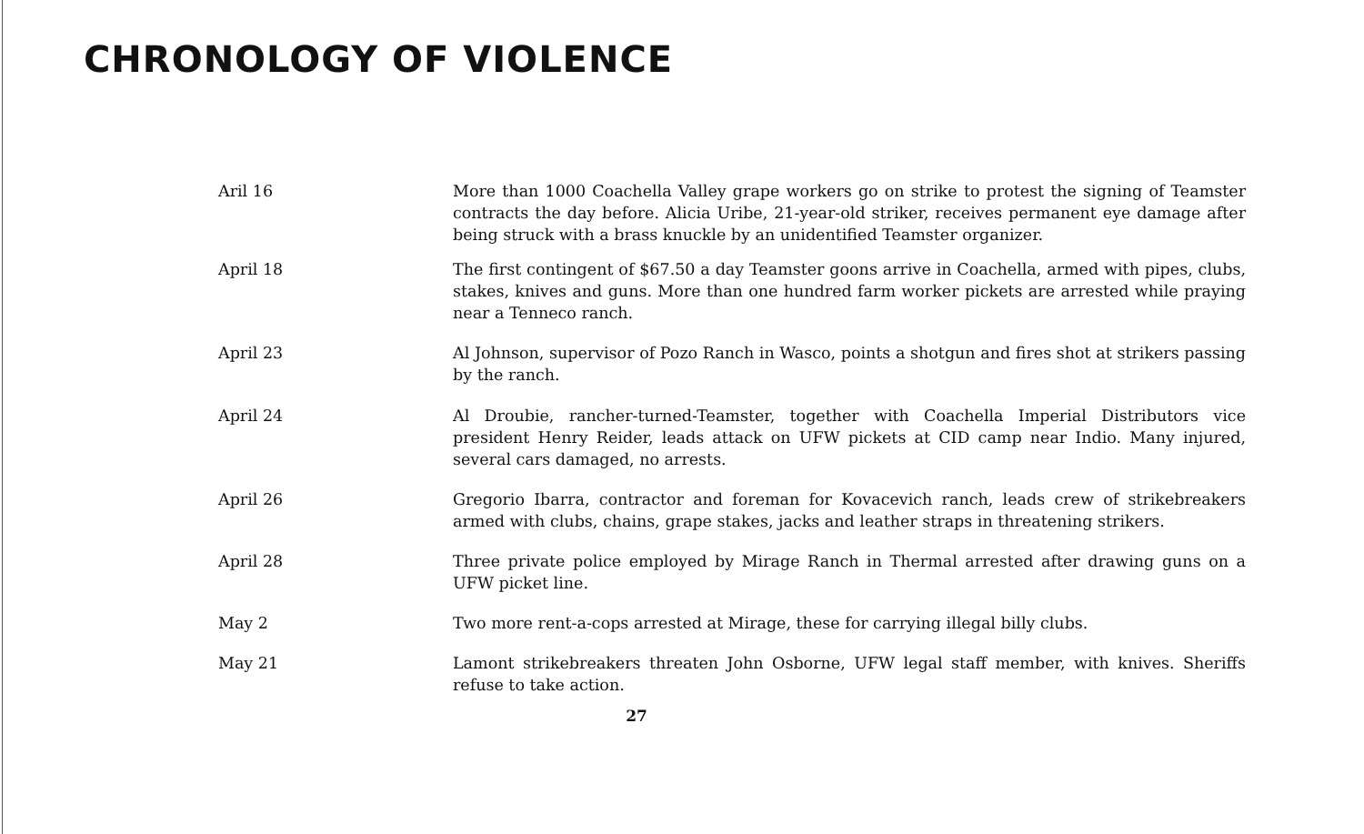CHRONOLOGY OF VIOLENCE
Aril 16 More than 1000 Coachella Valley grape workers go on strike to protest the signing of Teamster contracts the day before. Alicia Uribe, 21-year-old striker, receives permanent eye damage after being struck with a brass knuckle by an unidentified Teamster organizer.
April 18 The first contingent of $67.50 a day Teamster goons arrive in Coachella, armed with pipes, clubs, stakes, knives and guns. More than one hundred farm worker pickets are arrested while praying near a Tenneco ranch.
April 23 Al Johnson, supervisor of Pozo Ranch in Wasco, points a shotgun and fires shot at strikers passing by the ranch.
April 24 Al Droubie, rancher-turned-Teamster, together with Coachella Imperial Distributors vice president Henry Reider, leads attack on UFW pickets at CID camp near Indio. Many injured, several cars damaged, no arrests.
April 26 Gregorio Ibarra, contractor and foreman for Kovacevich ranch, leads crew of strikebreakers armed with clubs, chains, grape stakes, jacks and leather straps in threatening strikers.
April 28 Three private police employed by Mirage Ranch in Thermal arrested after drawing guns on a UFW picket line.
May 2 Two more rent-a-cops arrested at Mirage, these for carrying illegal billy clubs.
May 21 Lamont strikebreakers threaten John Osborne, UFW legal staff member, with knives. Sheriffs refuse to take action.
27